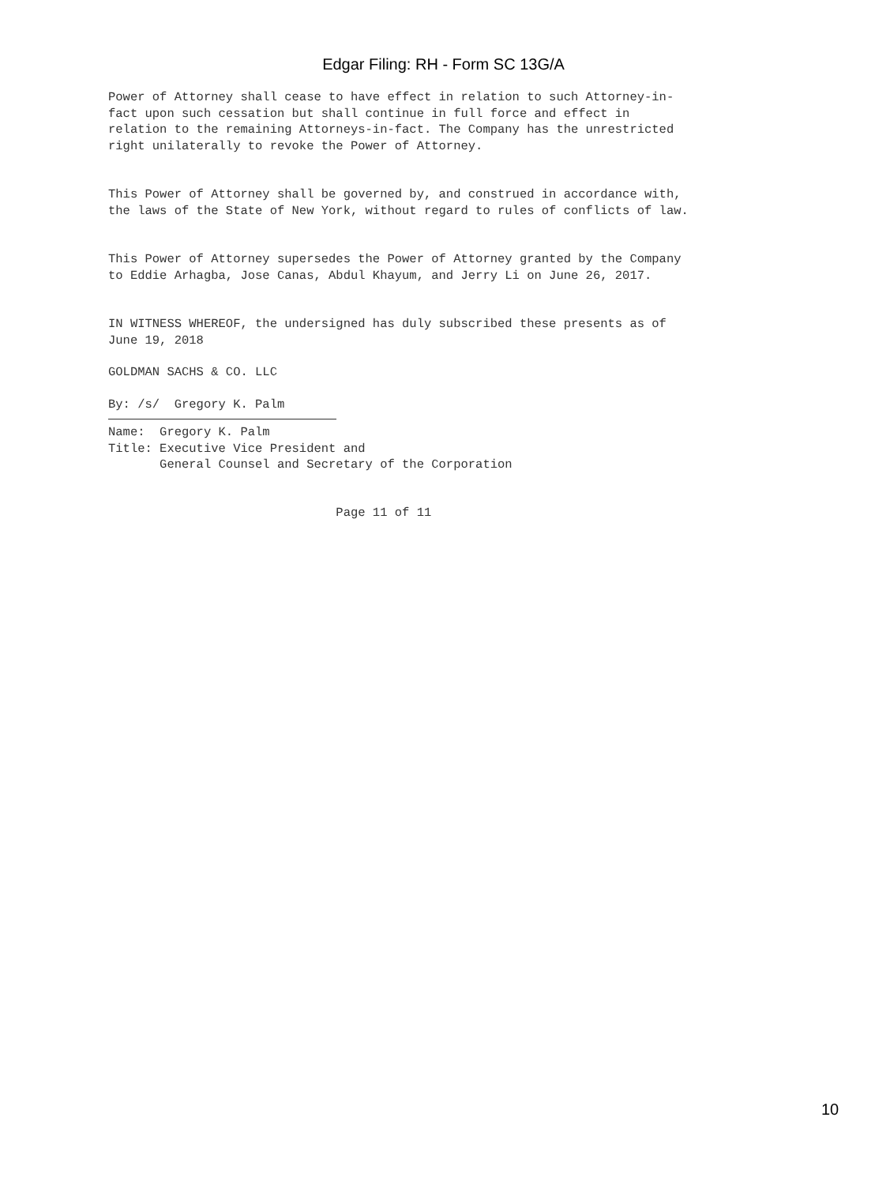Edgar Filing: RH - Form SC 13G/A
Power of Attorney shall cease to have effect in relation to such Attorney-in- fact upon such cessation but shall continue in full force and effect in relation to the remaining Attorneys-in-fact. The Company has the unrestricted right unilaterally to revoke the Power of Attorney.
This Power of Attorney shall be governed by, and construed in accordance with, the laws of the State of New York, without regard to rules of conflicts of law.
This Power of Attorney supersedes the Power of Attorney granted by the Company to Eddie Arhagba, Jose Canas, Abdul Khayum, and Jerry Li on June 26, 2017.
IN WITNESS WHEREOF, the undersigned has duly subscribed these presents as of June 19, 2018
GOLDMAN SACHS & CO. LLC
By: /s/ Gregory K. Palm
Name: Gregory K. Palm Title: Executive Vice President and General Counsel and Secretary of the Corporation
Page 11 of 11
10